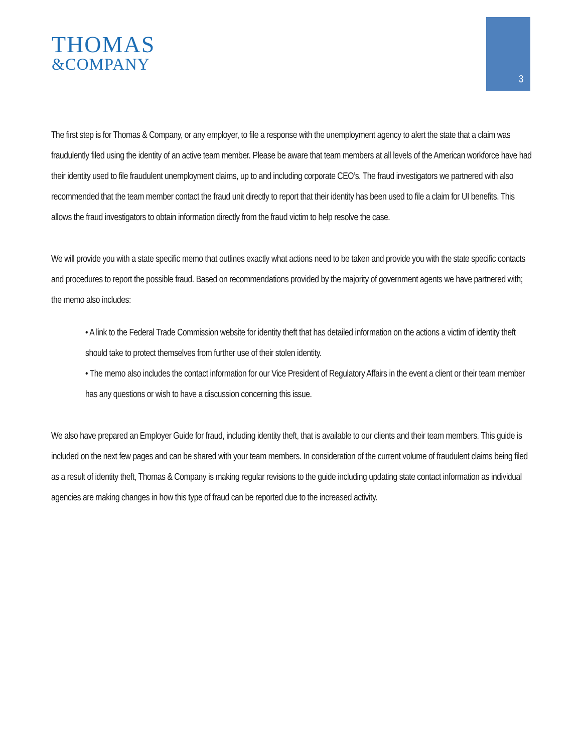THOMAS
&COMPANY
3
The first step is for Thomas & Company, or any employer, to file a response with the unemployment agency to alert the state that a claim was fraudulently filed using the identity of an active team member. Please be aware that team members at all levels of the American workforce have had their identity used to file fraudulent unemployment claims, up to and including corporate CEO’s. The fraud investigators we partnered with also recommended that the team member contact the fraud unit directly to report that their identity has been used to file a claim for UI benefits. This allows the fraud investigators to obtain information directly from the fraud victim to help resolve the case.
We will provide you with a state specific memo that outlines exactly what actions need to be taken and provide you with the state specific contacts and procedures to report the possible fraud. Based on recommendations provided by the majority of government agents we have partnered with; the memo also includes:
• A link to the Federal Trade Commission website for identity theft that has detailed information on the actions a victim of identity theft should take to protect themselves from further use of their stolen identity.
• The memo also includes the contact information for our Vice President of Regulatory Affairs in the event a client or their team member has any questions or wish to have a discussion concerning this issue.
We also have prepared an Employer Guide for fraud, including identity theft, that is available to our clients and their team members. This guide is included on the next few pages and can be shared with your team members. In consideration of the current volume of fraudulent claims being filed as a result of identity theft, Thomas & Company is making regular revisions to the guide including updating state contact information as individual agencies are making changes in how this type of fraud can be reported due to the increased activity.